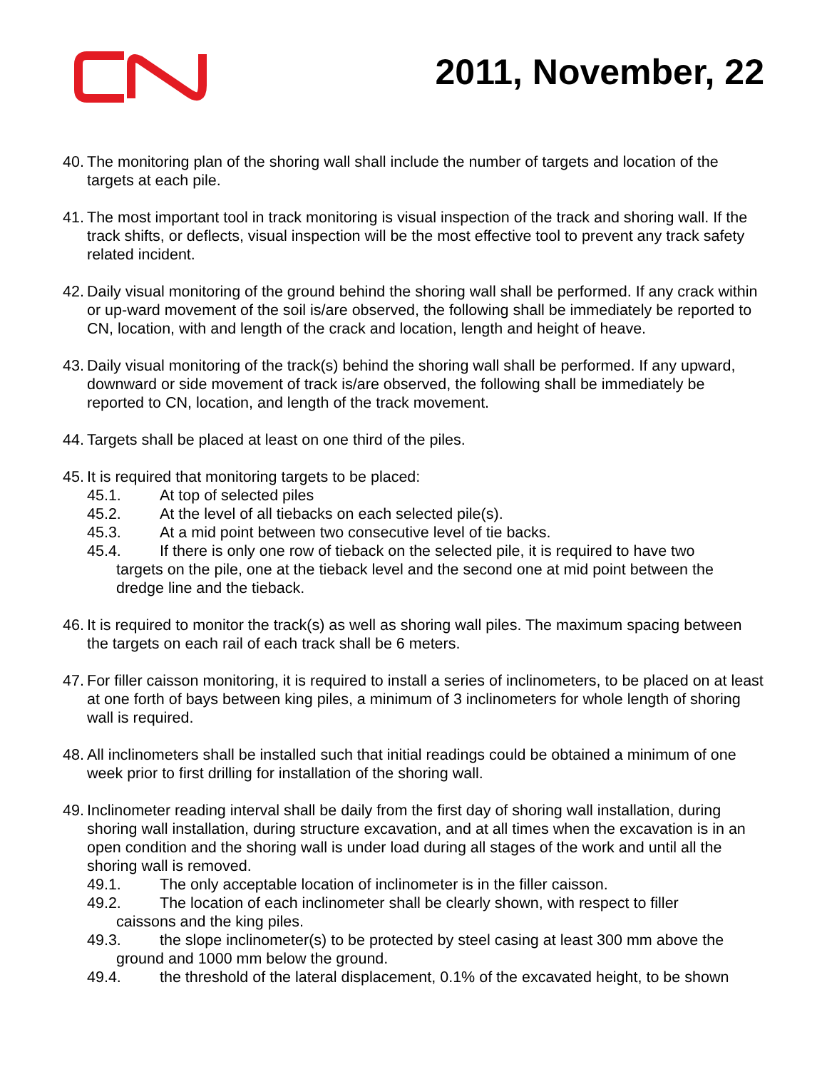2011, November, 22
40.
The monitoring plan of the shoring wall shall include the number of targets and location of the targets at each pile.
41.
The most important tool in track monitoring is visual inspection of the track and shoring wall. If the track shifts, or deflects, visual inspection will be the most effective tool to prevent any track safety related incident.
42.
Daily visual monitoring of the ground behind the shoring wall shall be performed. If any crack within or up-ward movement of the soil is/are observed, the following shall be immediately be reported to CN, location, with and length of the crack and location, length and height of heave.
43.
Daily visual monitoring of the track(s) behind the shoring wall shall be performed. If any upward, downward or side movement of track is/are observed, the following shall be immediately be reported to CN, location, and length of the track movement.
44.
Targets shall be placed at least on one third of the piles.
45.
It is required that monitoring targets to be placed:
45.1. At top of selected piles
45.2. At the level of all tiebacks on each selected pile(s).
45.3. At a mid point between two consecutive level of tie backs.
45.4. If there is only one row of tieback on the selected pile, it is required to have two
targets on the pile, one at the tieback level and the second one at mid point between the dredge line and the tieback.
46.
It is required to monitor the track(s) as well as shoring wall piles. The maximum spacing between the targets on each rail of each track shall be 6 meters.
47.
For filler caisson monitoring, it is required to install a series of inclinometers, to be placed on at least at one forth of bays between king piles, a minimum of 3 inclinometers for whole length of shoring wall is required.
48.
All inclinometers shall be installed such that initial readings could be obtained a minimum of one week prior to first drilling for installation of the shoring wall.
49.
Inclinometer reading interval shall be daily from the first day of shoring wall installation, during shoring wall installation, during structure excavation, and at all times when the excavation is in an open condition and the shoring wall is under load during all stages of the work and until all the shoring wall is removed.
49.1. The only acceptable location of inclinometer is in the filler caisson.
49.2. The location of each inclinometer shall be clearly shown, with respect to filler
caissons and the king piles.
49.3. the slope inclinometer(s) to be protected by steel casing at least 300 mm above the
ground and 1000 mm below the ground.
49.4. the threshold of the lateral displacement, 0.1% of the excavated height, to be shown